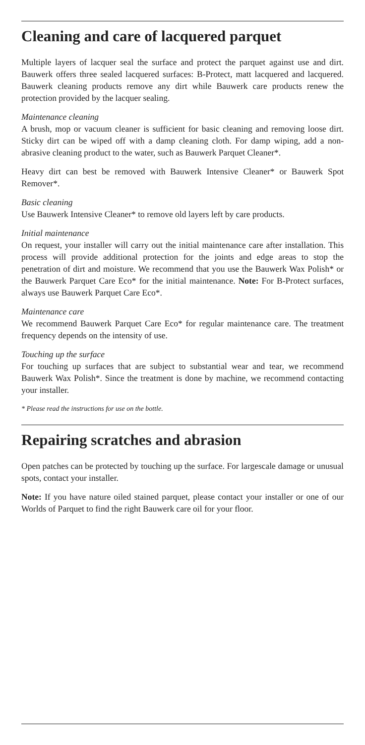Cleaning and care of lacquered parquet
Multiple layers of lacquer seal the surface and protect the parquet against use and dirt. Bauwerk offers three sealed lacquered surfaces: B-Protect, matt lacquered and lacquered. Bauwerk cleaning products remove any dirt while Bauwerk care products renew the protection provided by the lacquer sealing.
Maintenance cleaning
A brush, mop or vacuum cleaner is sufficient for basic cleaning and removing loose dirt. Sticky dirt can be wiped off with a damp cleaning cloth. For damp wiping, add a non-abrasive cleaning product to the water, such as Bauwerk Parquet Cleaner*.
Heavy dirt can best be removed with Bauwerk Intensive Cleaner* or Bauwerk Spot Remover*.
Basic cleaning
Use Bauwerk Intensive Cleaner* to remove old layers left by care products.
Initial maintenance
On request, your installer will carry out the initial maintenance care after installation. This process will provide additional protection for the joints and edge areas to stop the penetration of dirt and moisture. We recommend that you use the Bauwerk Wax Polish* or the Bauwerk Parquet Care Eco* for the initial maintenance. Note: For B-Protect surfaces, always use Bauwerk Parquet Care Eco*.
Maintenance care
We recommend Bauwerk Parquet Care Eco* for regular maintenance care. The treatment frequency depends on the intensity of use.
Touching up the surface
For touching up surfaces that are subject to substantial wear and tear, we recommend Bauwerk Wax Polish*. Since the treatment is done by machine, we recommend contacting your installer.
* Please read the instructions for use on the bottle.
Repairing scratches and abrasion
Open patches can be protected by touching up the surface. For largescale damage or unusual spots, contact your installer.
Note: If you have nature oiled stained parquet, please contact your installer or one of our Worlds of Parquet to find the right Bauwerk care oil for your floor.